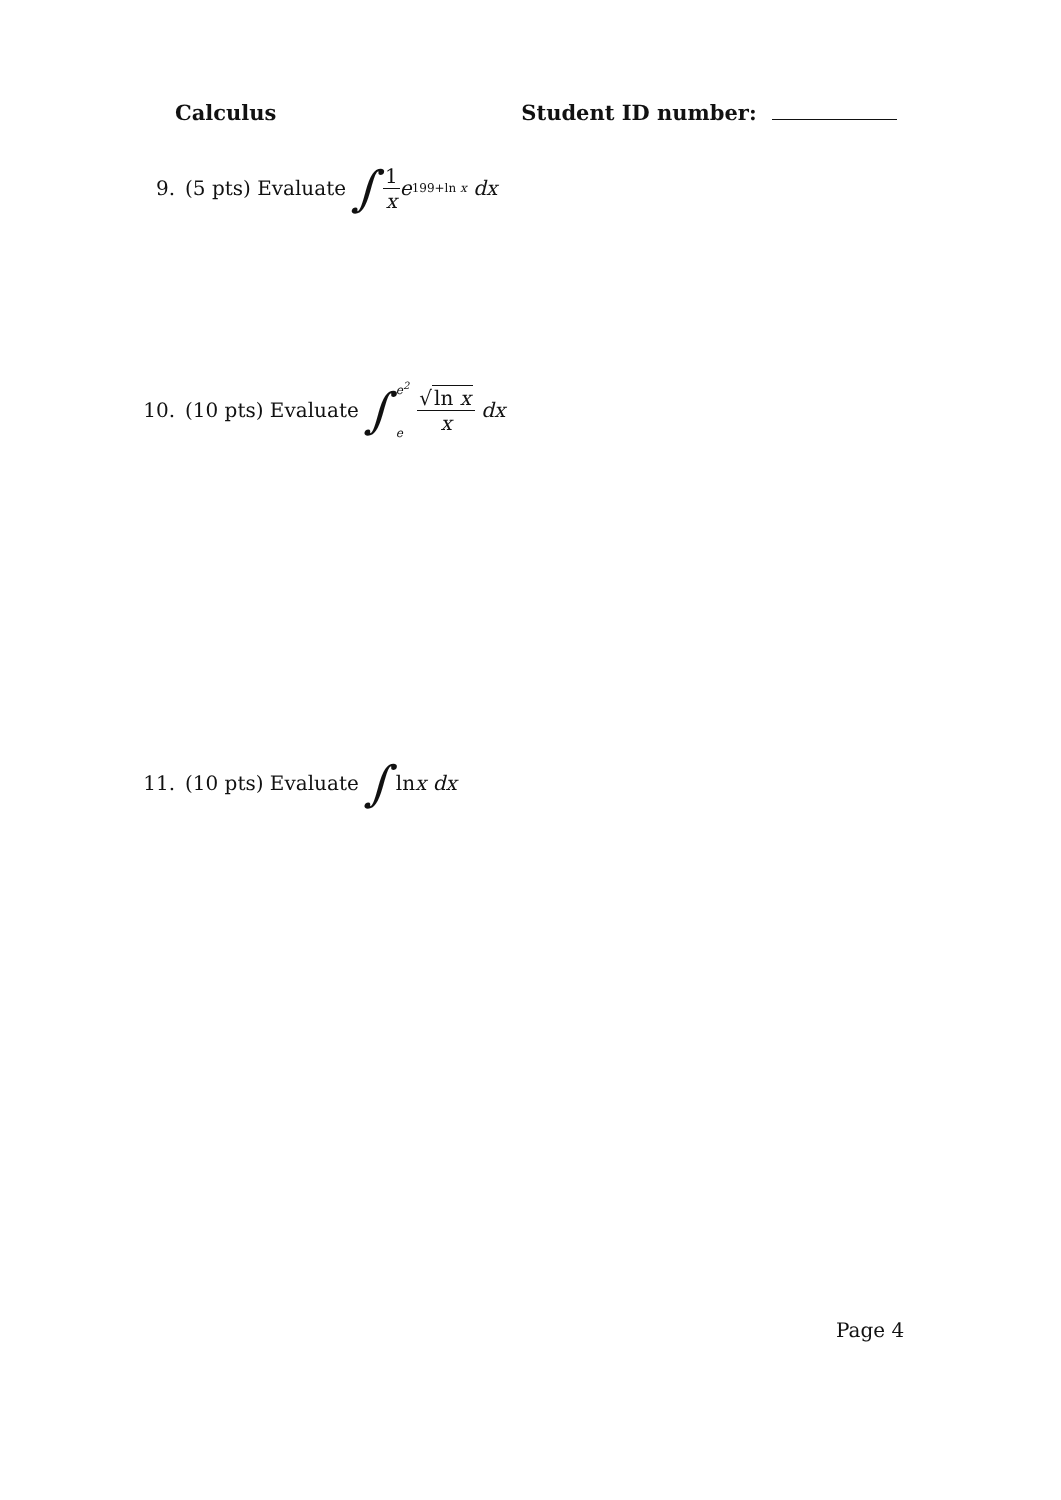Calculus Student ID number:
9. (5 pts) Evaluate ∫ 1 x e<sup>199+ln x</sup> dx
10. (10 pts) Evaluate ∫ e<sup>2</sup> e √ln x x dx
11. (10 pts) Evaluate ∫ ln x dx
Page 4